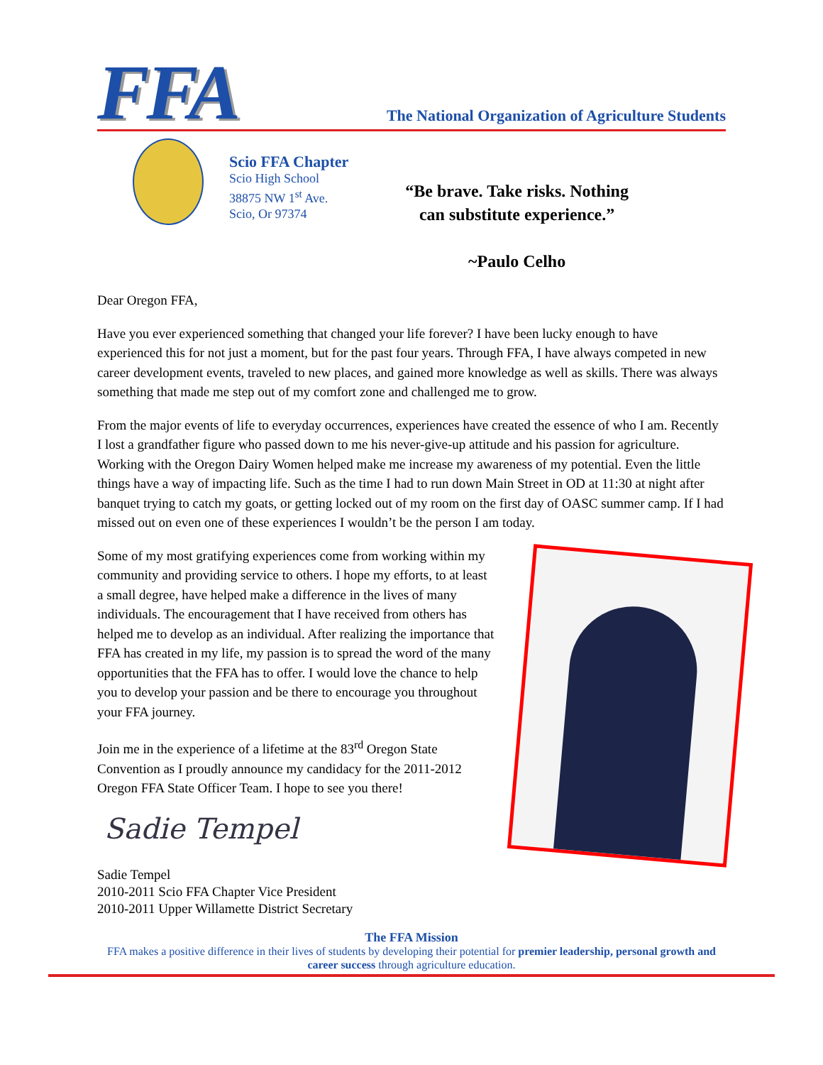FFA
The National Organization of Agriculture Students
Scio FFA Chapter
Scio High School
38875 NW 1<sup>st</sup> Ave.
Scio, Or 97374
“Be brave. Take risks. Nothing
can substitute experience.”
~Paulo Celho
Dear Oregon FFA,
Have you ever experienced something that changed your life forever? I have been lucky enough to have experienced this for not just a moment, but for the past four years. Through FFA, I have always competed in new career development events, traveled to new places, and gained more knowledge as well as skills. There was always something that made me step out of my comfort zone and challenged me to grow.
From the major events of life to everyday occurrences, experiences have created the essence of who I am. Recently I lost a grandfather figure who passed down to me his never-give-up attitude and his passion for agriculture. Working with the Oregon Dairy Women helped make me increase my awareness of my potential. Even the little things have a way of impacting life. Such as the time I had to run down Main Street in OD at 11:30 at night after banquet trying to catch my goats, or getting locked out of my room on the first day of OASC summer camp. If I had missed out on even one of these experiences I wouldn’t be the person I am today.
Some of my most gratifying experiences come from working within my community and providing service to others. I hope my efforts, to at least a small degree, have helped make a difference in the lives of many individuals. The encouragement that I have received from others has helped me to develop as an individual. After realizing the importance that FFA has created in my life, my passion is to spread the word of the many opportunities that the FFA has to offer. I would love the chance to help you to develop your passion and be there to encourage you throughout your FFA journey.
Join me in the experience of a lifetime at the 83<sup>rd</sup> Oregon State Convention as I proudly announce my candidacy for the 2011-2012 Oregon FFA State Officer Team. I hope to see you there!
Sadie Tempel
Sadie Tempel
2010-2011 Scio FFA Chapter Vice President
2010-2011 Upper Willamette District Secretary
The FFA Mission
FFA makes a positive difference in their lives of students by developing their potential for premier leadership, personal growth and career success through agriculture education.